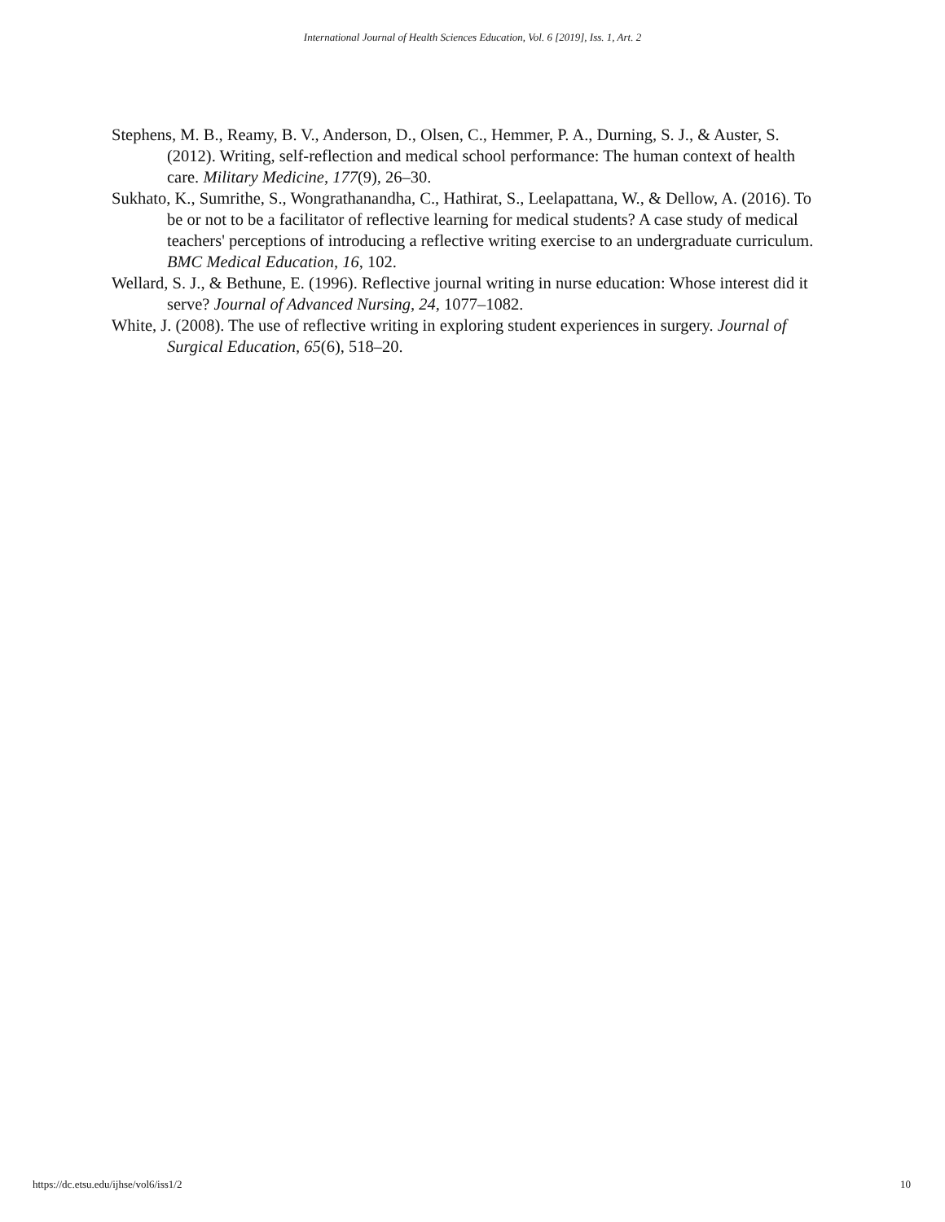International Journal of Health Sciences Education, Vol. 6 [2019], Iss. 1, Art. 2
Stephens, M. B., Reamy, B. V., Anderson, D., Olsen, C., Hemmer, P. A., Durning, S. J., & Auster, S. (2012). Writing, self-reflection and medical school performance: The human context of health care. Military Medicine, 177(9), 26–30.
Sukhato, K., Sumrithe, S., Wongrathanandha, C., Hathirat, S., Leelapattana, W., & Dellow, A. (2016). To be or not to be a facilitator of reflective learning for medical students? A case study of medical teachers' perceptions of introducing a reflective writing exercise to an undergraduate curriculum. BMC Medical Education, 16, 102.
Wellard, S. J., & Bethune, E. (1996). Reflective journal writing in nurse education: Whose interest did it serve? Journal of Advanced Nursing, 24, 1077–1082.
White, J. (2008). The use of reflective writing in exploring student experiences in surgery. Journal of Surgical Education, 65(6), 518–20.
https://dc.etsu.edu/ijhse/vol6/iss1/2 10